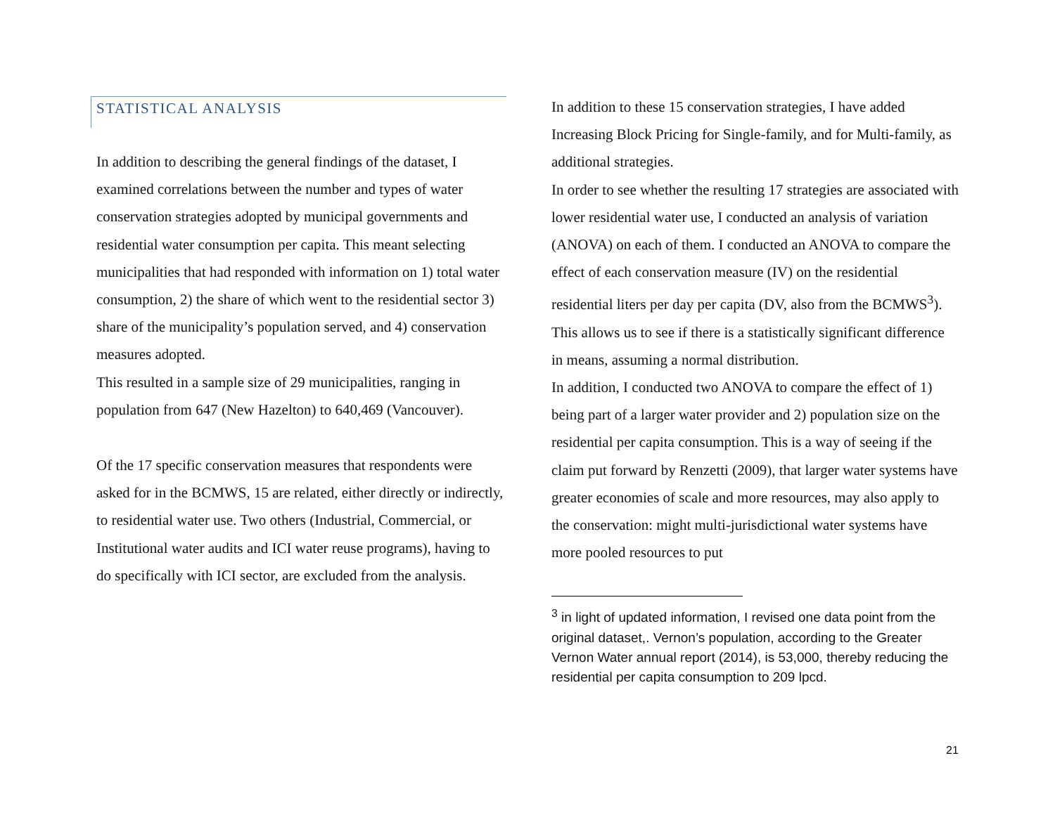STATISTICAL ANALYSIS
In addition to describing the general findings of the dataset, I examined correlations between the number and types of water conservation strategies adopted by municipal governments and residential water consumption per capita. This meant selecting municipalities that had responded with information on 1) total water consumption, 2) the share of which went to the residential sector 3) share of the municipality’s population served, and 4) conservation measures adopted.
This resulted in a sample size of 29 municipalities, ranging in population from 647 (New Hazelton) to 640,469 (Vancouver).
Of the 17 specific conservation measures that respondents were asked for in the BCMWS, 15 are related, either directly or indirectly, to residential water use. Two others (Industrial, Commercial, or Institutional water audits and ICI water reuse programs), having to do specifically with ICI sector, are excluded from the analysis.
In addition to these 15 conservation strategies, I have added Increasing Block Pricing for Single-family, and for Multi-family, as additional strategies.
In order to see whether the resulting 17 strategies are associated with lower residential water use, I conducted an analysis of variation (ANOVA) on each of them. I conducted an ANOVA to compare the effect of each conservation measure (IV) on the residential residential liters per day per capita (DV, also from the BCMWS<sup>3</sup>). This allows us to see if there is a statistically significant difference in means, assuming a normal distribution.
In addition, I conducted two ANOVA to compare the effect of 1) being part of a larger water provider and 2) population size on the residential per capita consumption. This is a way of seeing if the claim put forward by Renzetti (2009), that larger water systems have greater economies of scale and more resources, may also apply to the conservation: might multi-jurisdictional water systems have more pooled resources to put
<sup>3</sup> in light of updated information, I revised one data point from the original dataset,. Vernon’s population, according to the Greater Vernon Water annual report (2014), is 53,000, thereby reducing the residential per capita consumption to 209 lpcd.
21